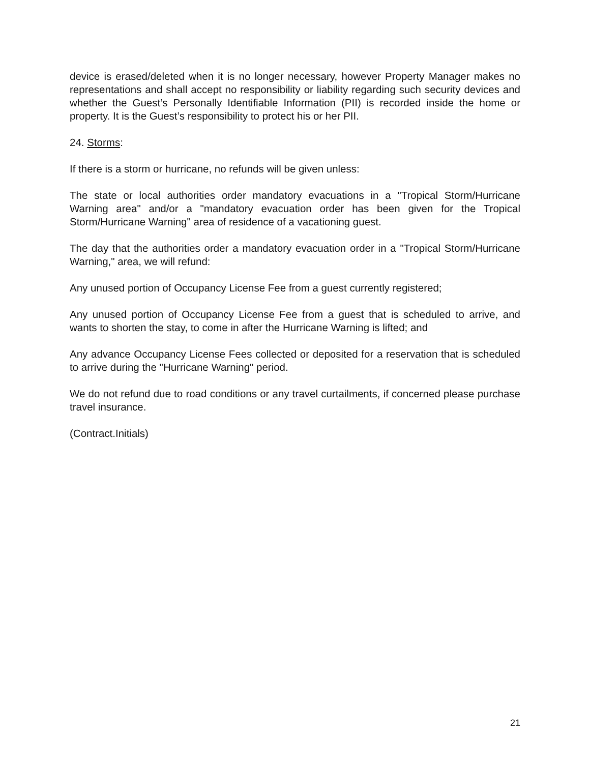device is erased/deleted when it is no longer necessary, however Property Manager makes no representations and shall accept no responsibility or liability regarding such security devices and whether the Guest’s Personally Identifiable Information (PII) is recorded inside the home or property. It is the Guest’s responsibility to protect his or her PII.
24. Storms:
If there is a storm or hurricane, no refunds will be given unless:
The state or local authorities order mandatory evacuations in a "Tropical Storm/Hurricane Warning area" and/or a "mandatory evacuation order has been given for the Tropical Storm/Hurricane Warning" area of residence of a vacationing guest.
The day that the authorities order a mandatory evacuation order in a "Tropical Storm/Hurricane Warning," area, we will refund:
Any unused portion of Occupancy License Fee from a guest currently registered;
Any unused portion of Occupancy License Fee from a guest that is scheduled to arrive, and wants to shorten the stay, to come in after the Hurricane Warning is lifted; and
Any advance Occupancy License Fees collected or deposited for a reservation that is scheduled to arrive during the "Hurricane Warning" period.
We do not refund due to road conditions or any travel curtailments, if concerned please purchase travel insurance.
(Contract.Initials)
21